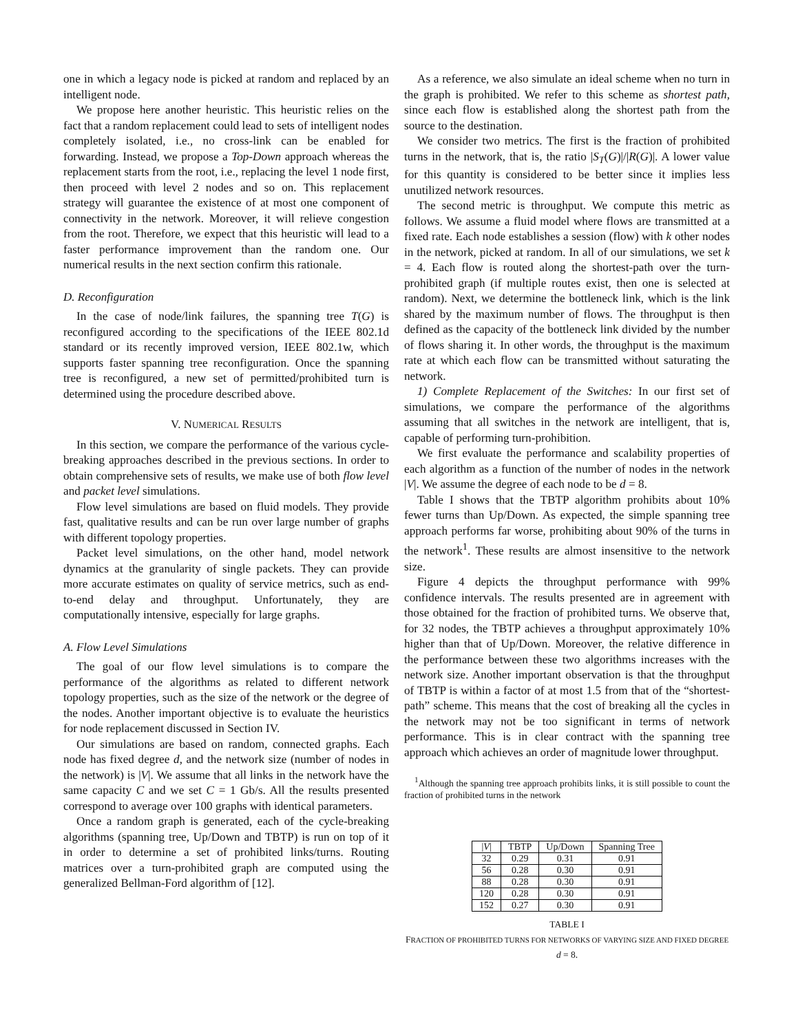one in which a legacy node is picked at random and replaced by an intelligent node.
We propose here another heuristic. This heuristic relies on the fact that a random replacement could lead to sets of intelligent nodes completely isolated, i.e., no cross-link can be enabled for forwarding. Instead, we propose a Top-Down approach whereas the replacement starts from the root, i.e., replacing the level 1 node first, then proceed with level 2 nodes and so on. This replacement strategy will guarantee the existence of at most one component of connectivity in the network. Moreover, it will relieve congestion from the root. Therefore, we expect that this heuristic will lead to a faster performance improvement than the random one. Our numerical results in the next section confirm this rationale.
D. Reconfiguration
In the case of node/link failures, the spanning tree T(G) is reconfigured according to the specifications of the IEEE 802.1d standard or its recently improved version, IEEE 802.1w, which supports faster spanning tree reconfiguration. Once the spanning tree is reconfigured, a new set of permitted/prohibited turn is determined using the procedure described above.
V. NUMERICAL RESULTS
In this section, we compare the performance of the various cycle-breaking approaches described in the previous sections. In order to obtain comprehensive sets of results, we make use of both flow level and packet level simulations.
Flow level simulations are based on fluid models. They provide fast, qualitative results and can be run over large number of graphs with different topology properties.
Packet level simulations, on the other hand, model network dynamics at the granularity of single packets. They can provide more accurate estimates on quality of service metrics, such as end-to-end delay and throughput. Unfortunately, they are computationally intensive, especially for large graphs.
A. Flow Level Simulations
The goal of our flow level simulations is to compare the performance of the algorithms as related to different network topology properties, such as the size of the network or the degree of the nodes. Another important objective is to evaluate the heuristics for node replacement discussed in Section IV.
Our simulations are based on random, connected graphs. Each node has fixed degree d, and the network size (number of nodes in the network) is |V|. We assume that all links in the network have the same capacity C and we set C = 1 Gb/s. All the results presented correspond to average over 100 graphs with identical parameters.
Once a random graph is generated, each of the cycle-breaking algorithms (spanning tree, Up/Down and TBTP) is run on top of it in order to determine a set of prohibited links/turns. Routing matrices over a turn-prohibited graph are computed using the generalized Bellman-Ford algorithm of [12].
As a reference, we also simulate an ideal scheme when no turn in the graph is prohibited. We refer to this scheme as shortest path, since each flow is established along the shortest path from the source to the destination.
We consider two metrics. The first is the fraction of prohibited turns in the network, that is, the ratio |S<sub>T</sub>(G)|/|R(G)|. A lower value for this quantity is considered to be better since it implies less unutilized network resources.
The second metric is throughput. We compute this metric as follows. We assume a fluid model where flows are transmitted at a fixed rate. Each node establishes a session (flow) with k other nodes in the network, picked at random. In all of our simulations, we set k = 4. Each flow is routed along the shortest-path over the turn-prohibited graph (if multiple routes exist, then one is selected at random). Next, we determine the bottleneck link, which is the link shared by the maximum number of flows. The throughput is then defined as the capacity of the bottleneck link divided by the number of flows sharing it. In other words, the throughput is the maximum rate at which each flow can be transmitted without saturating the network.
1) Complete Replacement of the Switches: In our first set of simulations, we compare the performance of the algorithms assuming that all switches in the network are intelligent, that is, capable of performing turn-prohibition.
We first evaluate the performance and scalability properties of each algorithm as a function of the number of nodes in the network |V|. We assume the degree of each node to be d = 8.
Table I shows that the TBTP algorithm prohibits about 10% fewer turns than Up/Down. As expected, the simple spanning tree approach performs far worse, prohibiting about 90% of the turns in the network<sup>1</sup>. These results are almost insensitive to the network size.
Figure 4 depicts the throughput performance with 99% confidence intervals. The results presented are in agreement with those obtained for the fraction of prohibited turns. We observe that, for 32 nodes, the TBTP achieves a throughput approximately 10% higher than that of Up/Down. Moreover, the relative difference in the performance between these two algorithms increases with the network size. Another important observation is that the throughput of TBTP is within a factor of at most 1.5 from that of the “shortest-path” scheme. This means that the cost of breaking all the cycles in the network may not be too significant in terms of network performance. This is in clear contract with the spanning tree approach which achieves an order of magnitude lower throughput.
<sup>1</sup> Although the spanning tree approach prohibits links, it is still possible to count the fraction of prohibited turns in the network
| / V / | TBTP | Up/Down | Spanning Tree |
| --- | --- | --- | --- |
| 32 | 0.29 | 0.31 | 0.91 |
| 56 | 0.28 | 0.30 | 0.91 |
| 88 | 0.28 | 0.30 | 0.91 |
| 120 | 0.28 | 0.30 | 0.91 |
| 152 | 0.27 | 0.30 | 0.91 |
TABLE I
FRACTION OF PROHIBITED TURNS FOR NETWORKS OF VARYING SIZE AND FIXED DEGREE d = 8.